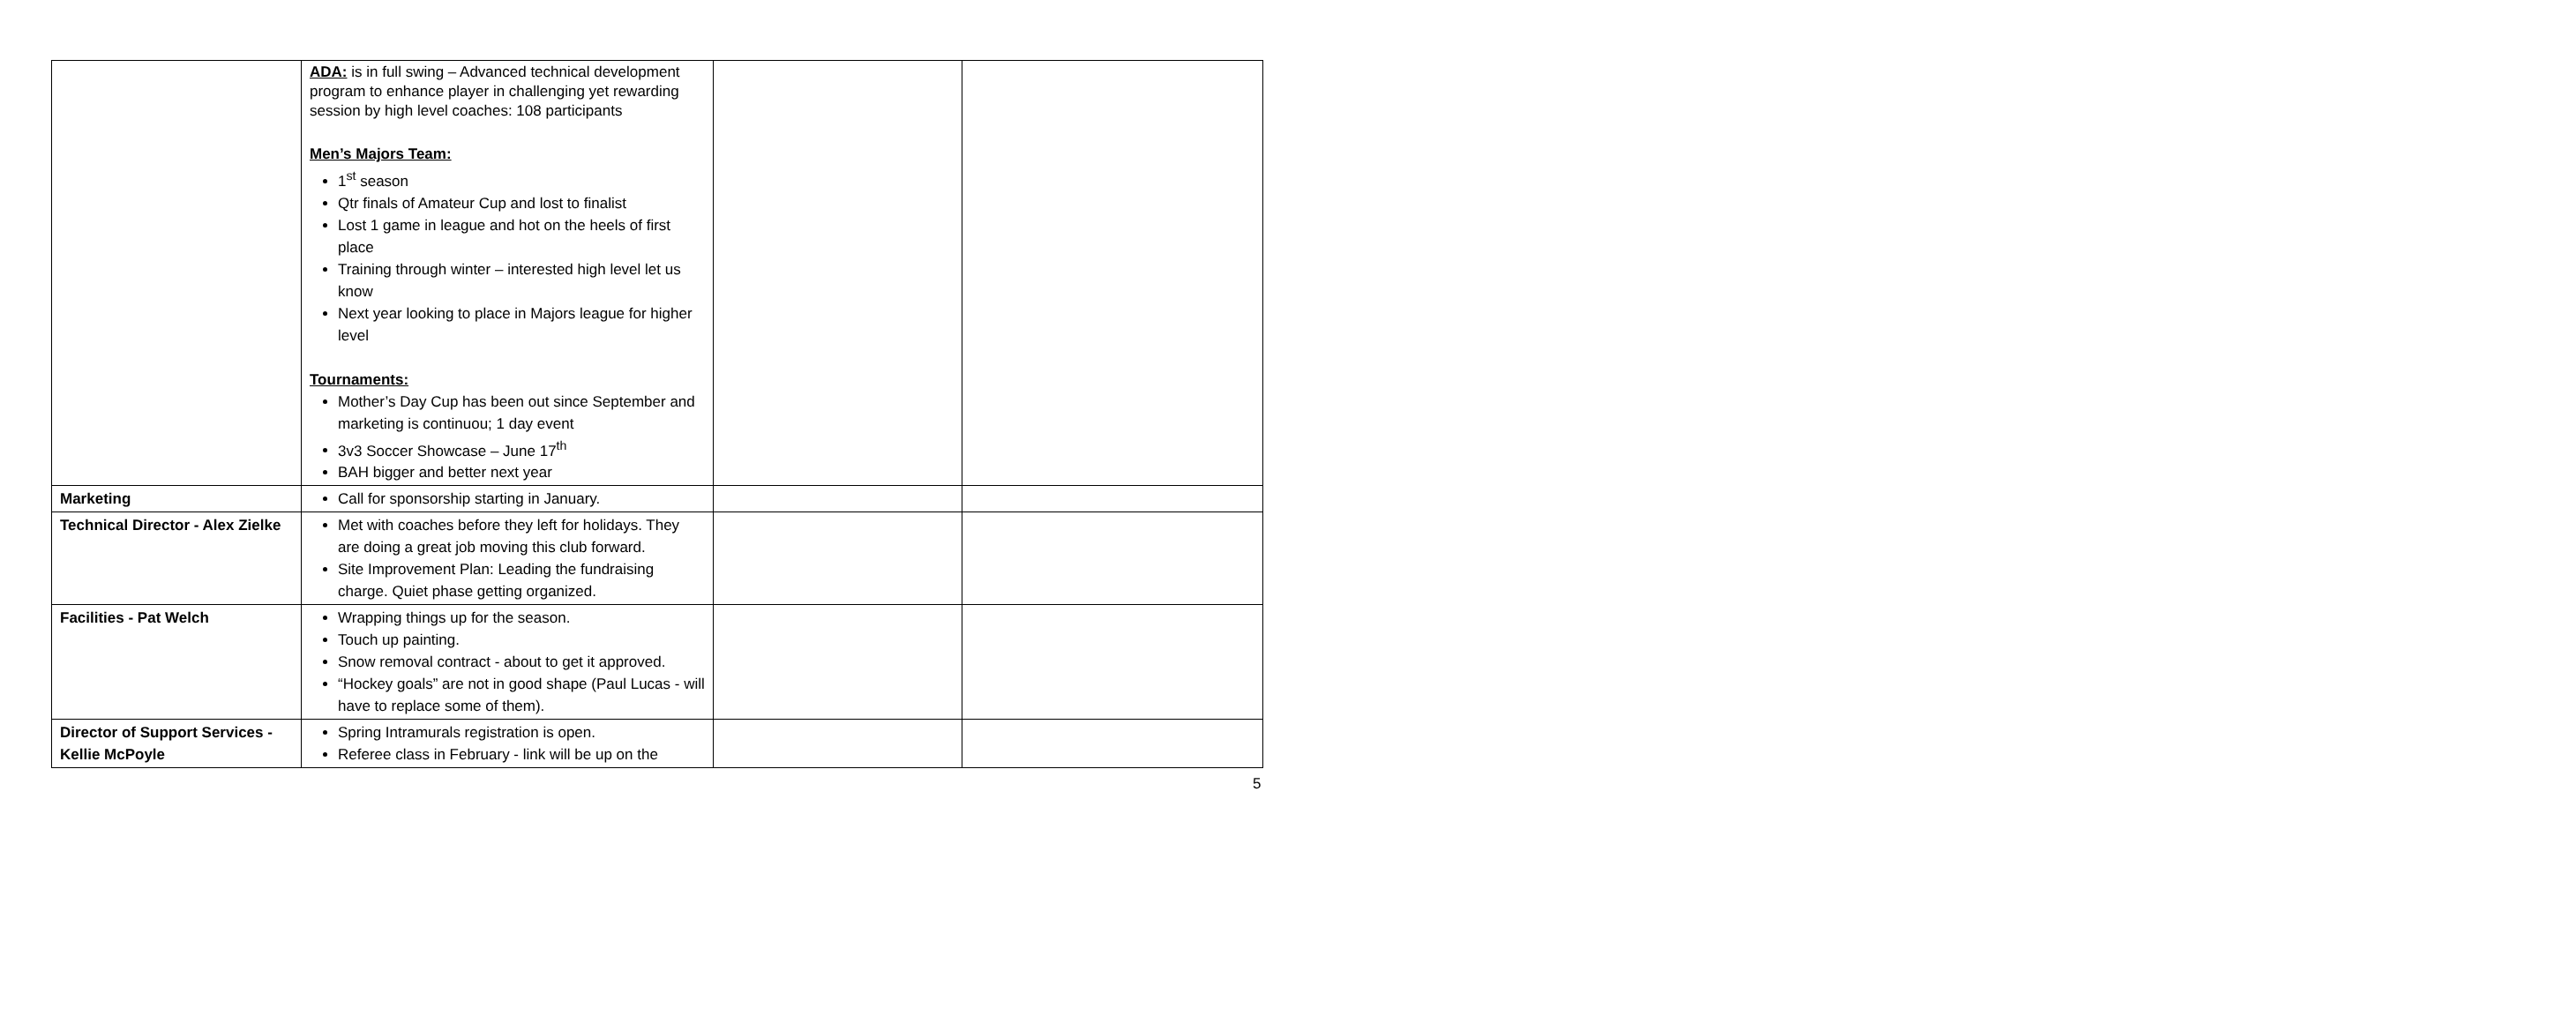| | ADA: is in full swing – Advanced technical development program to enhance player in challenging yet rewarding session by high level coaches: 108 participants Men’s Majors Team: 1<sup>st</sup> season Qtr finals of Amateur Cup and lost to finalist Lost 1 game in league and hot on the heels of first place Training through winter – interested high level let us know Next year looking to place in Majors league for higher level Tournaments: Mother’s Day Cup has been out since September and marketing is continuou; 1 day event 3v3 Soccer Showcase – June 17<sup>th</sup> BAH bigger and better next year | | |
| Marketing | Call for sponsorship starting in January. | | |
| Technical Director - Alex Zielke | Met with coaches before they left for holidays. They are doing a great job moving this club forward. Site Improvement Plan: Leading the fundraising charge. Quiet phase getting organized. | | |
| Facilities - Pat Welch | Wrapping things up for the season. Touch up painting. Snow removal contract - about to get it approved. “Hockey goals” are not in good shape (Paul Lucas - will have to replace some of them). | | |
| Director of Support Services - Kellie McPoyle | Spring Intramurals registration is open. Referee class in February - link will be up on the | | |
5